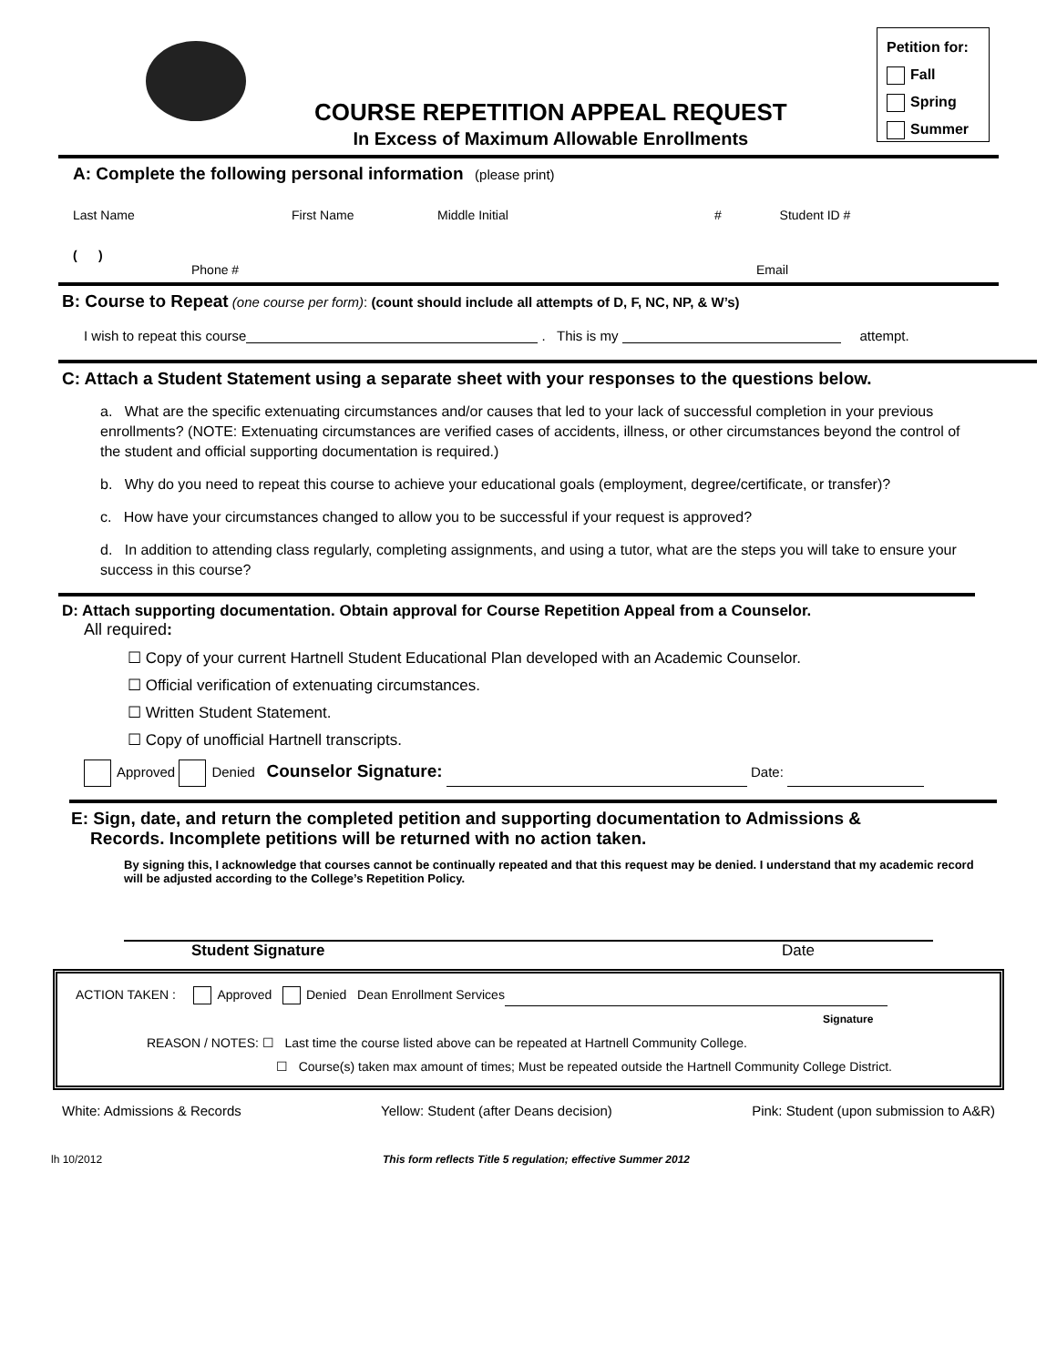COURSE REPETITION APPEAL REQUEST
In Excess of Maximum Allowable Enrollments
Petition for:
Fall
Spring
Summer
A: Complete the following personal information (please print)
Last Name First Name Middle Initial # Student ID #
( )
Phone # Email
B: Course to Repeat (one course per form): (count should include all attempts of D, F, NC, NP, & W’s)
I wish to repeat this course . This is my attempt.
C: Attach a Student Statement using a separate sheet with your responses to the questions below.
a. What are the specific extenuating circumstances and/or causes that led to your lack of successful completion in your previous enrollments? (NOTE: Extenuating circumstances are verified cases of accidents, illness, or other circumstances beyond the control of the student and official supporting documentation is required.)
b. Why do you need to repeat this course to achieve your educational goals (employment, degree/certificate, or transfer)?
c. How have your circumstances changed to allow you to be successful if your request is approved?
d. In addition to attending class regularly, completing assignments, and using a tutor, what are the steps you will take to ensure your success in this course?
D: Attach supporting documentation. Obtain approval for Course Repetition Appeal from a Counselor.
All required:
☐ Copy of your current Hartnell Student Educational Plan developed with an Academic Counselor.
☐ Official verification of extenuating circumstances.
☐ Written Student Statement.
☐ Copy of unofficial Hartnell transcripts.
Approved Denied Counselor Signature: Date:
E: Sign, date, and return the completed petition and supporting documentation to Admissions &
Records. Incomplete petitions will be returned with no action taken.
By signing this, I acknowledge that courses cannot be continually repeated and that this request may be denied. I understand that my academic record will be adjusted according to the College’s Repetition Policy.
Student Signature Date
ACTION TAKEN : Approved Denied Dean Enrollment Services
Signature
REASON / NOTES: ☐ Last time the course listed above can be repeated at Hartnell Community College.
☐ Course(s) taken max amount of times; Must be repeated outside the Hartnell Community College District.
White: Admissions & Records Yellow: Student (after Deans decision) Pink: Student (upon submission to A&R)
lh 10/2012 This form reflects Title 5 regulation; effective Summer 2012